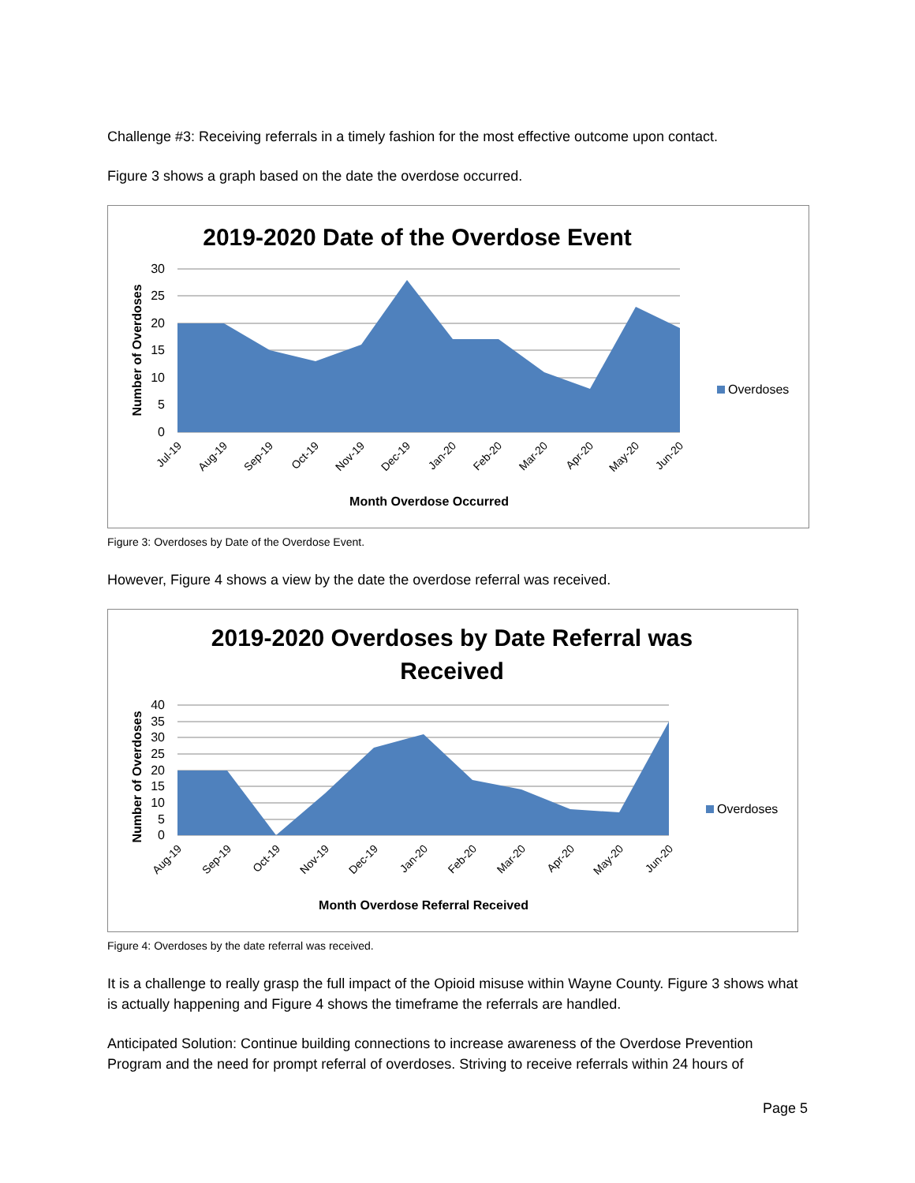Challenge #3: Receiving referrals in a timely fashion for the most effective outcome upon contact.
Figure 3 shows a graph based on the date the overdose occurred.
2019-2020 Date of the Overdose Event
30
25
20
15
10
5
0
Number of Overdoses
Jul-19
Aug-19
Sep-19
Oct-19
Nov-19
Dec-19
Jan-20
Feb-20
Mar-20
Apr-20
May-20
Jun-20
Month Overdose Occurred
Overdoses
Figure 3: Overdoses by Date of the Overdose Event.
However, Figure 4 shows a view by the date the overdose referral was received.
2019-2020 Overdoses by Date Referral was
Received
40
35
30
25
20
15
10
5
0
Number of Overdoses
Aug-19
Sep-19
Oct-19
Nov-19
Dec-19
Jan-20
Feb-20
Mar-20
Apr-20
May-20
Jun-20
Month Overdose Referral Received
Overdoses
Figure 4: Overdoses by the date referral was received.
It is a challenge to really grasp the full impact of the Opioid misuse within Wayne County. Figure 3 shows what is actually happening and Figure 4 shows the timeframe the referrals are handled.
Anticipated Solution: Continue building connections to increase awareness of the Overdose Prevention Program and the need for prompt referral of overdoses. Striving to receive referrals within 24 hours of
Page 5